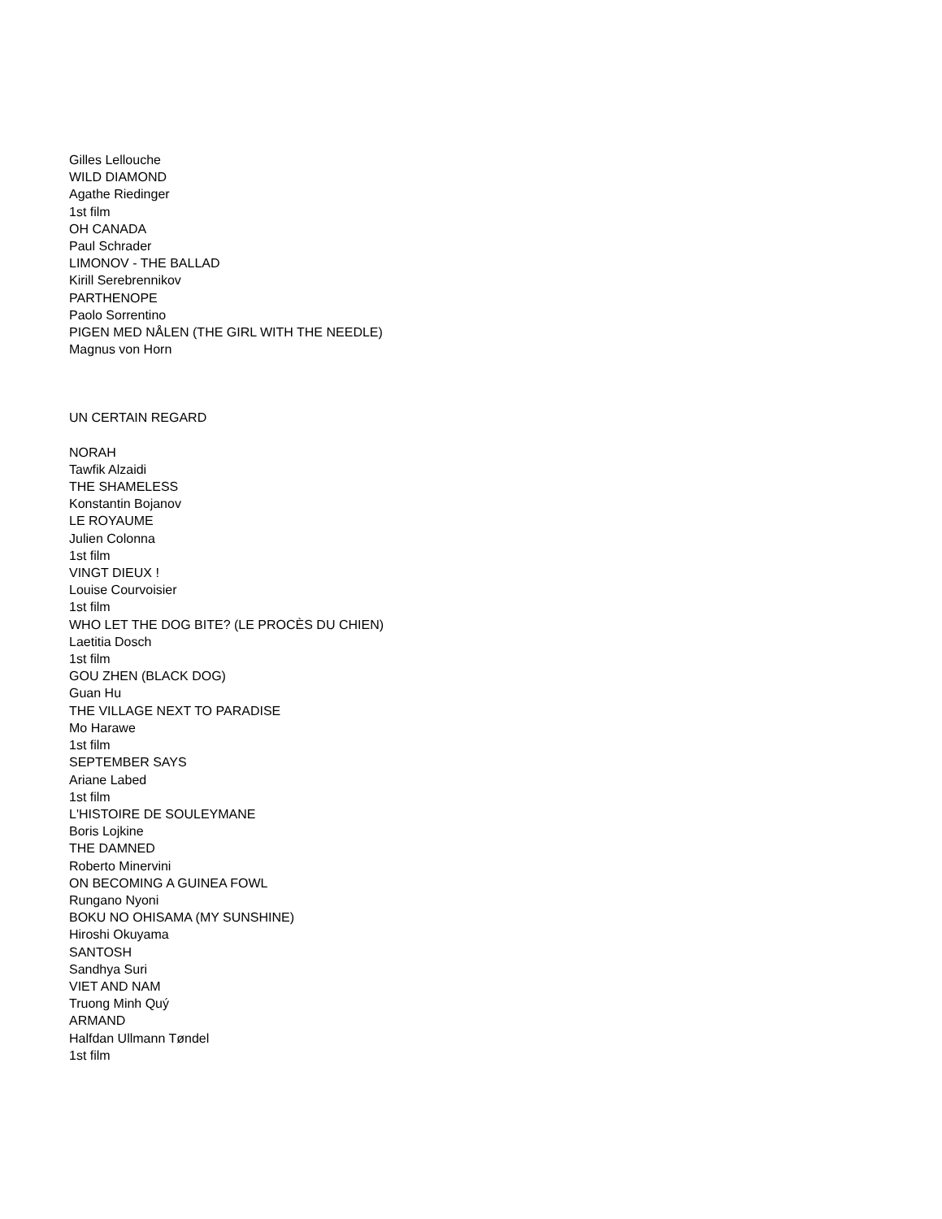Gilles Lellouche
WILD DIAMOND
Agathe Riedinger
1st film
OH CANADA
Paul Schrader
LIMONOV - THE BALLAD
Kirill Serebrennikov
PARTHENOPE
Paolo Sorrentino
PIGEN MED NÅLEN (THE GIRL WITH THE NEEDLE)
Magnus von Horn
UN CERTAIN REGARD
NORAH
Tawfik Alzaidi
THE SHAMELESS
Konstantin Bojanov
LE ROYAUME
Julien Colonna
1st film
VINGT DIEUX !
Louise Courvoisier
1st film
WHO LET THE DOG BITE? (LE PROCÈS DU CHIEN)
Laetitia Dosch
1st film
GOU ZHEN (BLACK DOG)
Guan Hu
THE VILLAGE NEXT TO PARADISE
Mo Harawe
1st film
SEPTEMBER SAYS
Ariane Labed
1st film
L'HISTOIRE DE SOULEYMANE
Boris Lojkine
THE DAMNED
Roberto Minervini
ON BECOMING A GUINEA FOWL
Rungano Nyoni
BOKU NO OHISAMA (MY SUNSHINE)
Hiroshi Okuyama
SANTOSH
Sandhya Suri
VIET AND NAM
Truong Minh Quý
ARMAND
Halfdan Ullmann Tøndel
1st film